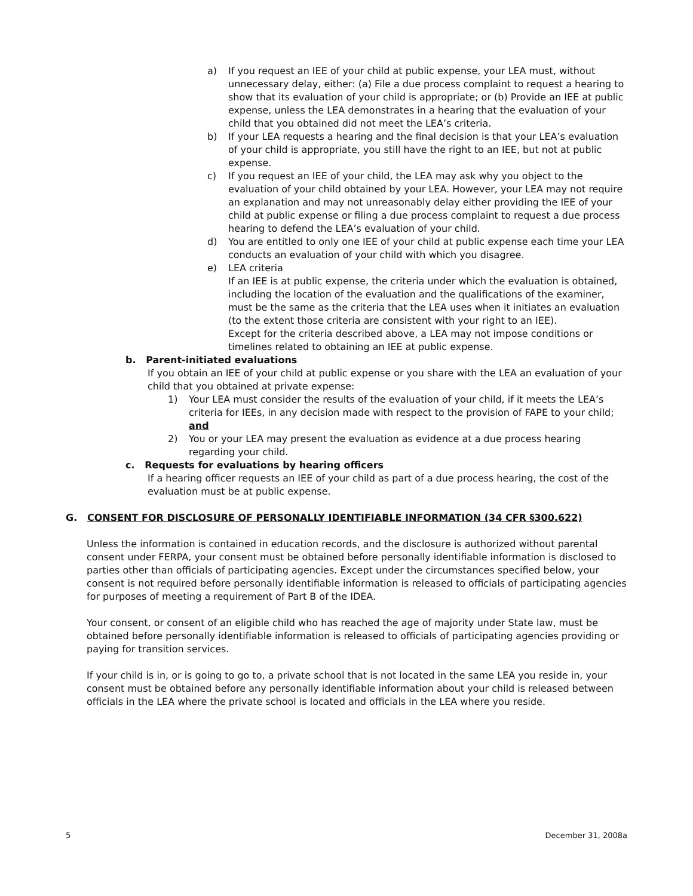a) If you request an IEE of your child at public expense, your LEA must, without unnecessary delay, either: (a) File a due process complaint to request a hearing to show that its evaluation of your child is appropriate; or (b) Provide an IEE at public expense, unless the LEA demonstrates in a hearing that the evaluation of your child that you obtained did not meet the LEA’s criteria.
b) If your LEA requests a hearing and the final decision is that your LEA’s evaluation of your child is appropriate, you still have the right to an IEE, but not at public expense.
c) If you request an IEE of your child, the LEA may ask why you object to the evaluation of your child obtained by your LEA. However, your LEA may not require an explanation and may not unreasonably delay either providing the IEE of your child at public expense or filing a due process complaint to request a due process hearing to defend the LEA’s evaluation of your child.
d) You are entitled to only one IEE of your child at public expense each time your LEA conducts an evaluation of your child with which you disagree.
e) LEA criteria
If an IEE is at public expense, the criteria under which the evaluation is obtained, including the location of the evaluation and the qualifications of the examiner, must be the same as the criteria that the LEA uses when it initiates an evaluation (to the extent those criteria are consistent with your right to an IEE).
Except for the criteria described above, a LEA may not impose conditions or timelines related to obtaining an IEE at public expense.
b. Parent-initiated evaluations
If you obtain an IEE of your child at public expense or you share with the LEA an evaluation of your child that you obtained at private expense:
1) Your LEA must consider the results of the evaluation of your child, if it meets the LEA’s criteria for IEEs, in any decision made with respect to the provision of FAPE to your child; and
2) You or your LEA may present the evaluation as evidence at a due process hearing regarding your child.
c. Requests for evaluations by hearing officers
If a hearing officer requests an IEE of your child as part of a due process hearing, the cost of the evaluation must be at public expense.
G. CONSENT FOR DISCLOSURE OF PERSONALLY IDENTIFIABLE INFORMATION (34 CFR §300.622)
Unless the information is contained in education records, and the disclosure is authorized without parental consent under FERPA, your consent must be obtained before personally identifiable information is disclosed to parties other than officials of participating agencies. Except under the circumstances specified below, your consent is not required before personally identifiable information is released to officials of participating agencies for purposes of meeting a requirement of Part B of the IDEA.
Your consent, or consent of an eligible child who has reached the age of majority under State law, must be obtained before personally identifiable information is released to officials of participating agencies providing or paying for transition services.
If your child is in, or is going to go to, a private school that is not located in the same LEA you reside in, your consent must be obtained before any personally identifiable information about your child is released between officials in the LEA where the private school is located and officials in the LEA where you reside.
5 December 31, 2008a